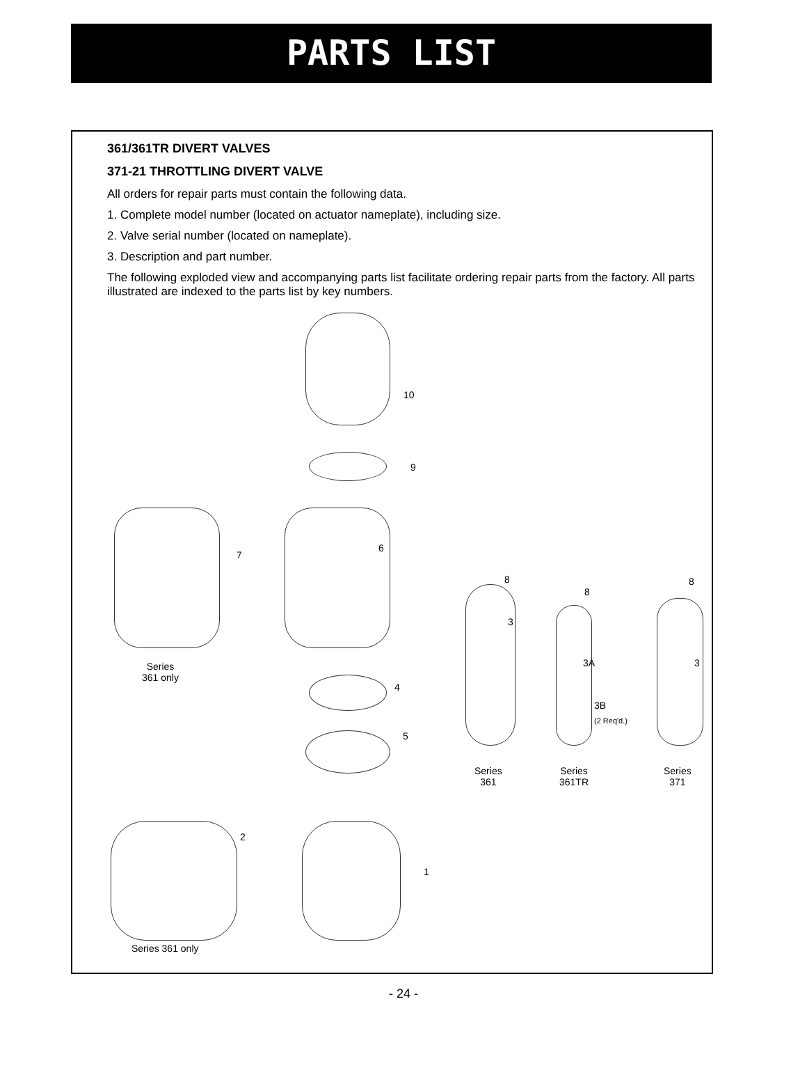PARTS LIST
361/361TR DIVERT VALVES
371-21 THROTTLING DIVERT VALVE
All orders for repair parts must contain the following data.
1. Complete model number (located on actuator nameplate), including size.
2. Valve serial number (located on nameplate).
3. Description and part number.
The following exploded view and accompanying parts list facilitate ordering repair parts from the factory. All parts illustrated are indexed to the parts list by key numbers.
10
9
7
6
8
3
8
8
3A 3
3B
(2 Req'd.)
4
5
Series
361 only
Series
361
Series
361TR
Series
371
2
1
Series 361 only
- 24 -